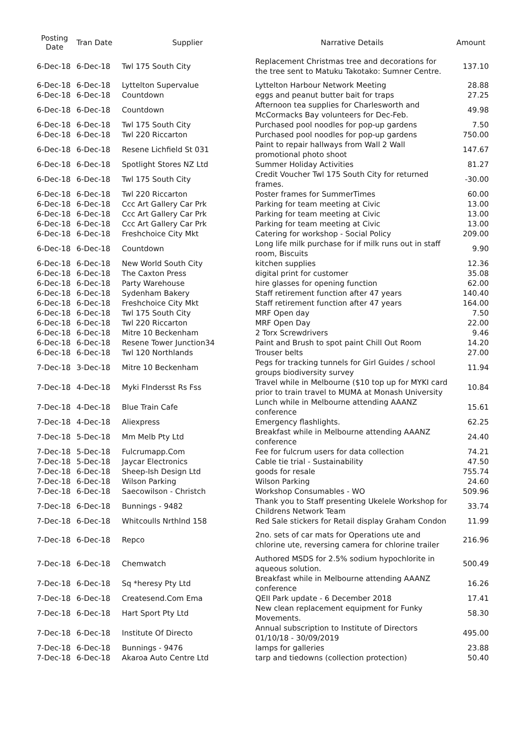| Posting Date | Tran Date | Supplier | Narrative Details | Amount |
| --- | --- | --- | --- | --- |
| 6-Dec-18 | 6-Dec-18 | Twl 175 South City | Replacement Christmas tree and decorations for the tree sent to Matuku Takotako: Sumner Centre. | 137.10 |
| 6-Dec-18 | 6-Dec-18 | Lyttelton Supervalue | Lyttelton Harbour Network Meeting | 28.88 |
| 6-Dec-18 | 6-Dec-18 | Countdown | eggs and peanut butter bait for traps | 27.25 |
| 6-Dec-18 | 6-Dec-18 | Countdown | Afternoon tea supplies for Charlesworth and McCormacks Bay volunteers for Dec-Feb. | 49.98 |
| 6-Dec-18 | 6-Dec-18 | Twl 175 South City | Purchased pool noodles for pop-up gardens | 7.50 |
| 6-Dec-18 | 6-Dec-18 | Twl 220 Riccarton | Purchased pool noodles for pop-up gardens | 750.00 |
| 6-Dec-18 | 6-Dec-18 | Resene Lichfield St 031 | Paint to repair hallways from Wall 2 Wall promotional photo shoot | 147.67 |
| 6-Dec-18 | 6-Dec-18 | Spotlight Stores NZ Ltd | Summer Holiday Activities | 81.27 |
| 6-Dec-18 | 6-Dec-18 | Twl 175 South City | Credit Voucher Twl 175 South City for returned frames. | -30.00 |
| 6-Dec-18 | 6-Dec-18 | Twl 220 Riccarton | Poster frames for SummerTimes | 60.00 |
| 6-Dec-18 | 6-Dec-18 | Ccc Art Gallery Car Prk | Parking for team meeting at Civic | 13.00 |
| 6-Dec-18 | 6-Dec-18 | Ccc Art Gallery Car Prk | Parking for team meeting at Civic | 13.00 |
| 6-Dec-18 | 6-Dec-18 | Ccc Art Gallery Car Prk | Parking for team meeting at Civic | 13.00 |
| 6-Dec-18 | 6-Dec-18 | Freshchoice City Mkt | Catering for workshop - Social Policy | 209.00 |
| 6-Dec-18 | 6-Dec-18 | Countdown | Long life milk purchase for if milk runs out in staff room, Biscuits | 9.90 |
| 6-Dec-18 | 6-Dec-18 | New World South City | kitchen supplies | 12.36 |
| 6-Dec-18 | 6-Dec-18 | The Caxton Press | digital print for customer | 35.08 |
| 6-Dec-18 | 6-Dec-18 | Party Warehouse | hire glasses for opening function | 62.00 |
| 6-Dec-18 | 6-Dec-18 | Sydenham Bakery | Staff retirement function after 47 years | 140.40 |
| 6-Dec-18 | 6-Dec-18 | Freshchoice City Mkt | Staff retirement function after 47 years | 164.00 |
| 6-Dec-18 | 6-Dec-18 | Twl 175 South City | MRF Open day | 7.50 |
| 6-Dec-18 | 6-Dec-18 | Twl 220 Riccarton | MRF Open Day | 22.00 |
| 6-Dec-18 | 6-Dec-18 | Mitre 10 Beckenham | 2 Torx Screwdrivers | 9.46 |
| 6-Dec-18 | 6-Dec-18 | Resene Tower Junction34 | Paint and Brush to spot paint Chill Out Room | 14.20 |
| 6-Dec-18 | 6-Dec-18 | Twl 120 Northlands | Trouser belts | 27.00 |
| 7-Dec-18 | 3-Dec-18 | Mitre 10 Beckenham | Pegs for tracking tunnels for Girl Guides / school groups biodiversity survey | 11.94 |
| 7-Dec-18 | 4-Dec-18 | Myki FIndersst Rs Fss | Travel while in Melbourne ($10 top up for MYKI card prior to train travel to MUMA at Monash University | 10.84 |
| 7-Dec-18 | 4-Dec-18 | Blue Train Cafe | Lunch while in Melbourne attending AAANZ conference | 15.61 |
| 7-Dec-18 | 4-Dec-18 | Aliexpress | Emergency flashlights. | 62.25 |
| 7-Dec-18 | 5-Dec-18 | Mm Melb Pty Ltd | Breakfast while in Melbourne attending AAANZ conference | 24.40 |
| 7-Dec-18 | 5-Dec-18 | Fulcrumapp.Com | Fee for fulcrum users for data collection | 74.21 |
| 7-Dec-18 | 5-Dec-18 | Jaycar Electronics | Cable tie trial - Sustainability | 47.50 |
| 7-Dec-18 | 6-Dec-18 | Sheep-Ish Design Ltd | goods for resale | 755.74 |
| 7-Dec-18 | 6-Dec-18 | Wilson Parking | Wilson Parking | 24.60 |
| 7-Dec-18 | 6-Dec-18 | Saecowilson - Christch | Workshop Consumables - WO | 509.96 |
| 7-Dec-18 | 6-Dec-18 | Bunnings - 9482 | Thank you to Staff presenting Ukelele Workshop for Childrens Network Team | 33.74 |
| 7-Dec-18 | 6-Dec-18 | Whitcoulls Nrthlnd 158 | Red Sale stickers for Retail display Graham Condon | 11.99 |
| 7-Dec-18 | 6-Dec-18 | Repco | 2no. sets of car mats for Operations ute and chlorine ute, reversing camera for chlorine trailer | 216.96 |
| 7-Dec-18 | 6-Dec-18 | Chemwatch | Authored MSDS for 2.5% sodium hypochlorite in aqueous solution. | 500.49 |
| 7-Dec-18 | 6-Dec-18 | Sq *heresy Pty Ltd | Breakfast while in Melbourne attending AAANZ conference | 16.26 |
| 7-Dec-18 | 6-Dec-18 | Createsend.Com Ema | QEII Park update - 6 December 2018 | 17.41 |
| 7-Dec-18 | 6-Dec-18 | Hart Sport Pty Ltd | New clean replacement equipment for Funky Movements. | 58.30 |
| 7-Dec-18 | 6-Dec-18 | Institute Of Directo | Annual subscription to Institute of Directors 01/10/18 - 30/09/2019 | 495.00 |
| 7-Dec-18 | 6-Dec-18 | Bunnings - 9476 | lamps for galleries | 23.88 |
| 7-Dec-18 | 6-Dec-18 | Akaroa Auto Centre Ltd | tarp and tiedowns (collection protection) | 50.40 |